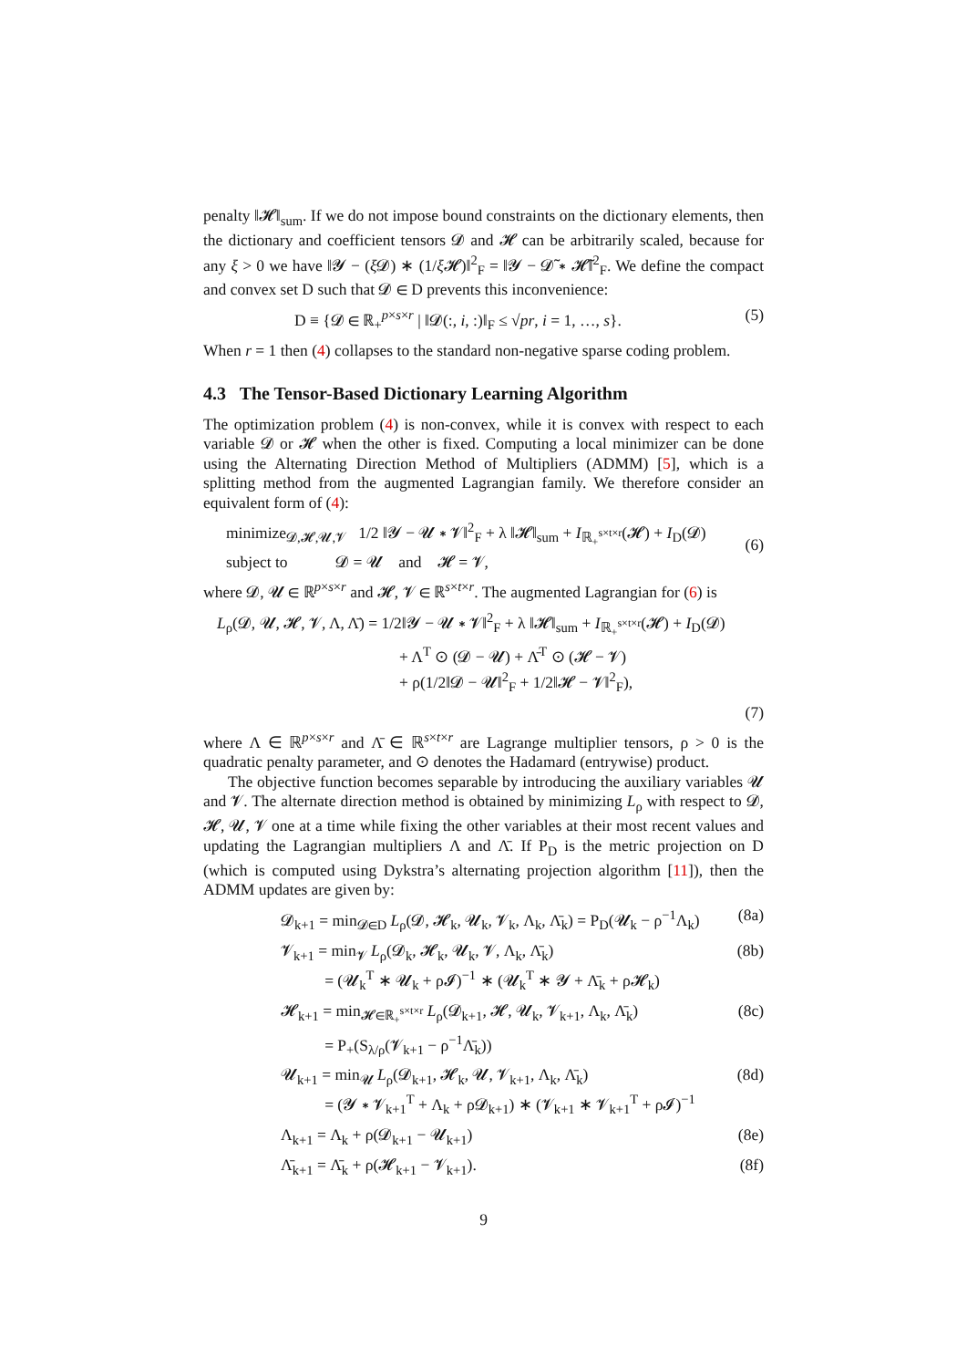penalty ‖𝓗‖<sub>sum</sub>. If we do not impose bound constraints on the dictionary elements, then the dictionary and coefficient tensors 𝓓 and 𝓗 can be arbitrarily scaled, because for any ξ > 0 we have ‖𝓨 − (ξ 𝓓) ∗ (1/ξ 𝓗)‖<sup>2</sup><sub>F</sub> = ‖𝓨 − 𝓓̃ ∗ 𝓗̃‖<sup>2</sup><sub>F</sub>. We define the compact and convex set D such that 𝓓 ∈ D prevents this inconvenience:
D ≡ {𝓓 ∈ ℝ<sub>+</sub><sup>p×s×r</sup> | ‖𝓓(:, i, :)‖<sub>F</sub> ≤ √pr, i = 1, …, s}. (5)
When r = 1 then (4) collapses to the standard non-negative sparse coding problem.
4.3 The Tensor-Based Dictionary Learning Algorithm
The optimization problem (4) is non-convex, while it is convex with respect to each variable 𝓓 or 𝓗 when the other is fixed. Computing a local minimizer can be done using the Alternating Direction Method of Multipliers (ADMM) [5], which is a splitting method from the augmented Lagrangian family. We therefore consider an equivalent form of (4):
minimize<sub>𝓓,𝓗,𝓤,𝓥</sub> 1/2 ‖𝓨 − 𝓤 ∗ 𝓥‖<sup>2</sup><sub>F</sub> + λ ‖𝓗‖<sub>sum</sub> + I<sub>ℝ<sub>+</sub><sup>s×t×r</sup></sub>(𝓗) + I<sub>D</sub>(𝓓)
subject to 𝓓 = 𝓤 and 𝓗 = 𝓥, (6)
where 𝓓, 𝓤 ∈ ℝ<sup>p×s×r</sup> and 𝓗, 𝓥 ∈ ℝ<sup>s×t×r</sup>. The augmented Lagrangian for (6) is
L<sub>ρ</sub>(𝓓, 𝓤, 𝓗, 𝓥, Λ, Λ̄) = 1/2‖𝓨 − 𝓤 ∗ 𝓥‖<sup>2</sup><sub>F</sub> + λ ‖𝓗‖<sub>sum</sub> + I<sub>ℝ<sub>+</sub><sup>s×t×r</sup></sub>(𝓗) + I<sub>D</sub>(𝓓)
+ Λ<sup>T</sup> ⊙ (𝓓 − 𝓤) + Λ̄<sup>T</sup> ⊙ (𝓗 − 𝓥)
+ ρ(1/2‖𝓓 − 𝓤‖<sup>2</sup><sub>F</sub> + 1/2‖𝓗 − 𝓥‖<sup>2</sup><sub>F</sub>),
(7)
where Λ ∈ ℝ<sup>p×s×r</sup> and Λ̄ ∈ ℝ<sup>s×t×r</sup> are Lagrange multiplier tensors, ρ > 0 is the quadratic penalty parameter, and ⊙ denotes the Hadamard (entrywise) product.
The objective function becomes separable by introducing the auxiliary variables 𝓤 and 𝓥. The alternate direction method is obtained by minimizing L<sub>ρ</sub> with respect to 𝓓, 𝓗, 𝓤, 𝓥 one at a time while fixing the other variables at their most recent values and updating the Lagrangian multipliers Λ and Λ̄. If P<sub>D</sub> is the metric projection on D (which is computed using Dykstra’s alternating projection algorithm [11]), then the ADMM updates are given by:
𝓓<sub>k+1</sub> = min<sub>𝓓∈D</sub> L<sub>ρ</sub>(𝓓, 𝓗<sub>k</sub>, 𝓤<sub>k</sub>, 𝓥<sub>k</sub>, Λ<sub>k</sub>, Λ̄<sub>k</sub>) = P<sub>D</sub>(𝓤<sub>k</sub> − ρ<sup>−1</sup>Λ<sub>k</sub>) (8a)
𝓥<sub>k+1</sub> = min<sub>𝓥</sub> L<sub>ρ</sub>(𝓓<sub>k</sub>, 𝓗<sub>k</sub>, 𝓤<sub>k</sub>, 𝓥, Λ<sub>k</sub>, Λ̄<sub>k</sub>)
= (𝓤<sub>k</sub><sup>T</sup> ∗ 𝓤<sub>k</sub> + ρ𝓘)<sup>−1</sup> ∗ (𝓤<sub>k</sub><sup>T</sup> ∗ 𝓨 + Λ̄<sub>k</sub> + ρ𝓗<sub>k</sub>) (8b)
𝓗<sub>k+1</sub> = min<sub>𝓗∈ℝ<sub>+</sub><sup>s×t×r</sup></sub> L<sub>ρ</sub>(𝓓<sub>k+1</sub>, 𝓗, 𝓤<sub>k</sub>, 𝓥<sub>k+1</sub>, Λ<sub>k</sub>, Λ̄<sub>k</sub>)
= P<sub>+</sub>(S<sub>λ/ρ</sub>(𝓥<sub>k+1</sub> − ρ<sup>−1</sup>Λ̄<sub>k</sub>)) (8c)
𝓤<sub>k+1</sub> = min<sub>𝓤</sub> L<sub>ρ</sub>(𝓓<sub>k+1</sub>, 𝓗<sub>k</sub>, 𝓤, 𝓥<sub>k+1</sub>, Λ<sub>k</sub>, Λ̄<sub>k</sub>)
= (𝓨 ∗ 𝓥<sub>k+1</sub><sup>T</sup> + Λ<sub>k</sub> + ρ𝓓<sub>k+1</sub>) ∗ (𝓥<sub>k+1</sub> ∗ 𝓥<sub>k+1</sub><sup>T</sup> + ρ𝓘)<sup>−1</sup> (8d)
Λ<sub>k+1</sub> = Λ<sub>k</sub> + ρ(𝓓<sub>k+1</sub> − 𝓤<sub>k+1</sub>) (8e)
Λ̄<sub>k+1</sub> = Λ̄<sub>k</sub> + ρ(𝓗<sub>k+1</sub> − 𝓥<sub>k+1</sub>). (8f)
9